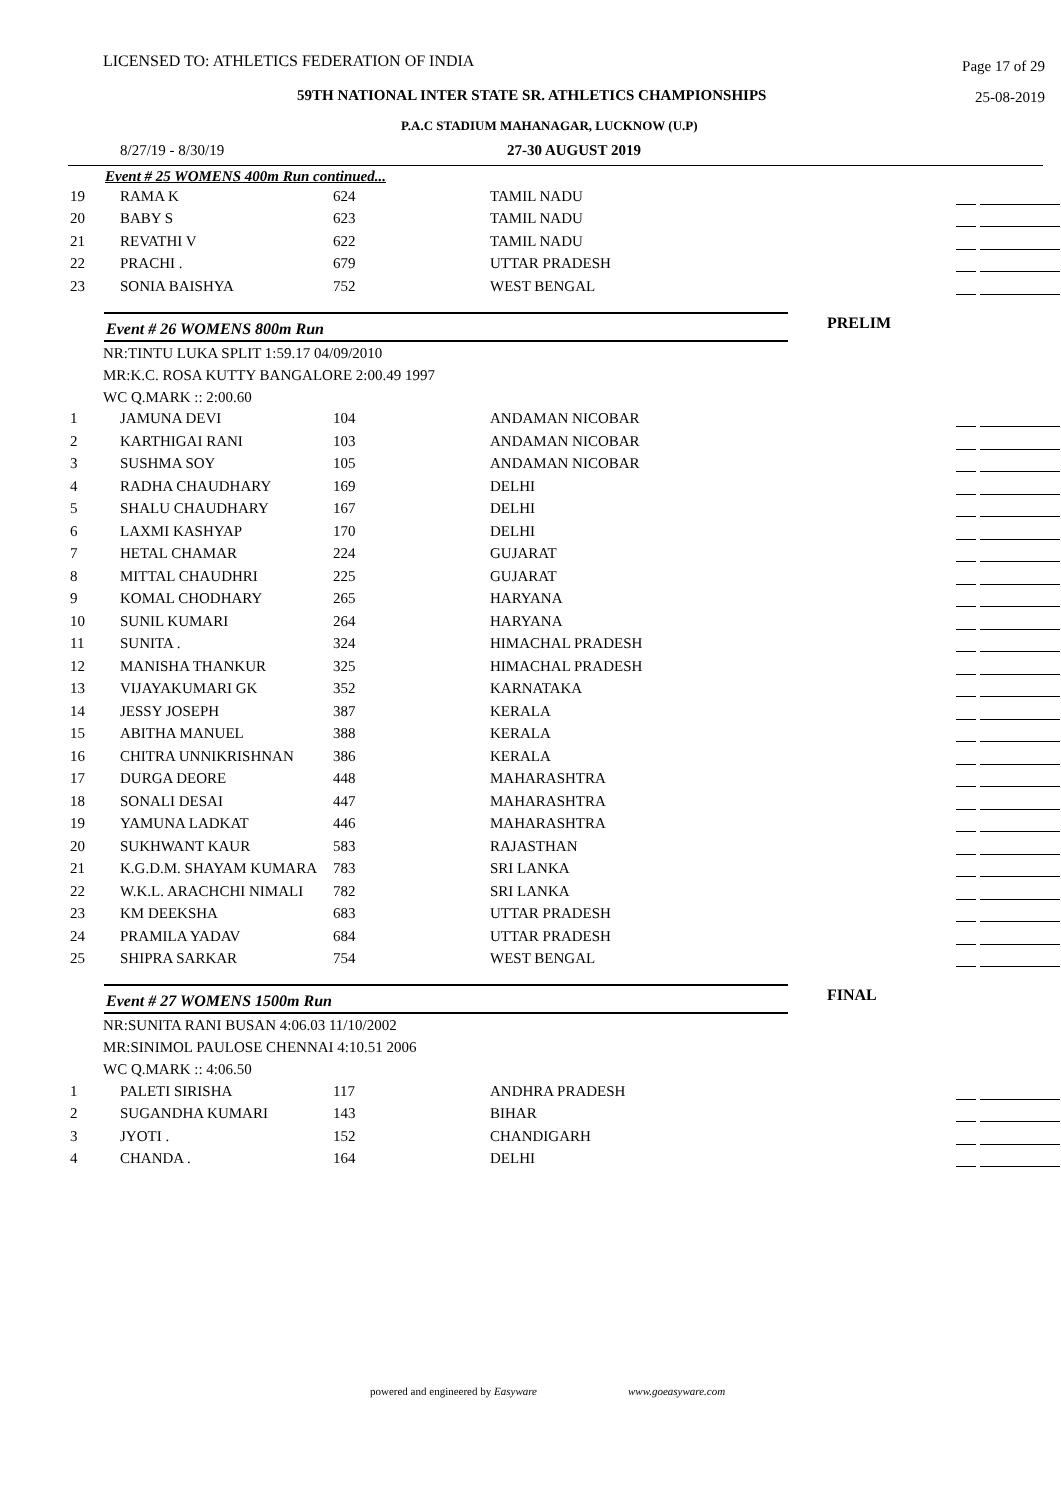LICENSED TO: ATHLETICS FEDERATION OF INDIA Page 17 of 29
59TH NATIONAL INTER STATE SR. ATHLETICS CHAMPIONSHIPS 25-08-2019
P.A.C STADIUM MAHANAGAR, LUCKNOW (U.P)
8/27/19 - 8/30/19 27-30 AUGUST 2019
Event # 25 WOMENS 400m Run continued...
| 19 | RAMA K | 624 | TAMIL NADU | |
| 20 | BABY S | 623 | TAMIL NADU | |
| 21 | REVATHI V | 622 | TAMIL NADU | |
| 22 | PRACHI . | 679 | UTTAR PRADESH | |
| 23 | SONIA BAISHYA | 752 | WEST BENGAL | |
Event # 26 WOMENS 800m Run PRELIM
NR:TINTU LUKA SPLIT 1:59.17 04/09/2010
MR:K.C. ROSA KUTTY BANGALORE 2:00.49 1997
WC Q.MARK :: 2:00.60
| 1 | JAMUNA DEVI | 104 | ANDAMAN NICOBAR | |
| 2 | KARTHIGAI RANI | 103 | ANDAMAN NICOBAR | |
| 3 | SUSHMA SOY | 105 | ANDAMAN NICOBAR | |
| 4 | RADHA CHAUDHARY | 169 | DELHI | |
| 5 | SHALU CHAUDHARY | 167 | DELHI | |
| 6 | LAXMI KASHYAP | 170 | DELHI | |
| 7 | HETAL CHAMAR | 224 | GUJARAT | |
| 8 | MITTAL CHAUDHRI | 225 | GUJARAT | |
| 9 | KOMAL CHODHARY | 265 | HARYANA | |
| 10 | SUNIL KUMARI | 264 | HARYANA | |
| 11 | SUNITA . | 324 | HIMACHAL PRADESH | |
| 12 | MANISHA THANKUR | 325 | HIMACHAL PRADESH | |
| 13 | VIJAYAKUMARI GK | 352 | KARNATAKA | |
| 14 | JESSY JOSEPH | 387 | KERALA | |
| 15 | ABITHA MANUEL | 388 | KERALA | |
| 16 | CHITRA UNNIKRISHNAN | 386 | KERALA | |
| 17 | DURGA DEORE | 448 | MAHARASHTRA | |
| 18 | SONALI DESAI | 447 | MAHARASHTRA | |
| 19 | YAMUNA LADKAT | 446 | MAHARASHTRA | |
| 20 | SUKHWANT KAUR | 583 | RAJASTHAN | |
| 21 | K.G.D.M. SHAYAM KUMARA | 783 | SRI LANKA | |
| 22 | W.K.L. ARACHCHI NIMALI | 782 | SRI LANKA | |
| 23 | KM DEEKSHA | 683 | UTTAR PRADESH | |
| 24 | PRAMILA YADAV | 684 | UTTAR PRADESH | |
| 25 | SHIPRA SARKAR | 754 | WEST BENGAL | |
Event # 27 WOMENS 1500m Run FINAL
NR:SUNITA RANI BUSAN 4:06.03 11/10/2002
MR:SINIMOL PAULOSE CHENNAI 4:10.51 2006
WC Q.MARK :: 4:06.50
| 1 | PALETI SIRISHA | 117 | ANDHRA PRADESH | |
| 2 | SUGANDHA KUMARI | 143 | BIHAR | |
| 3 | JYOTI . | 152 | CHANDIGARH | |
| 4 | CHANDA . | 164 | DELHI | |
powered and engineered by Easyware www.goeasyware.com